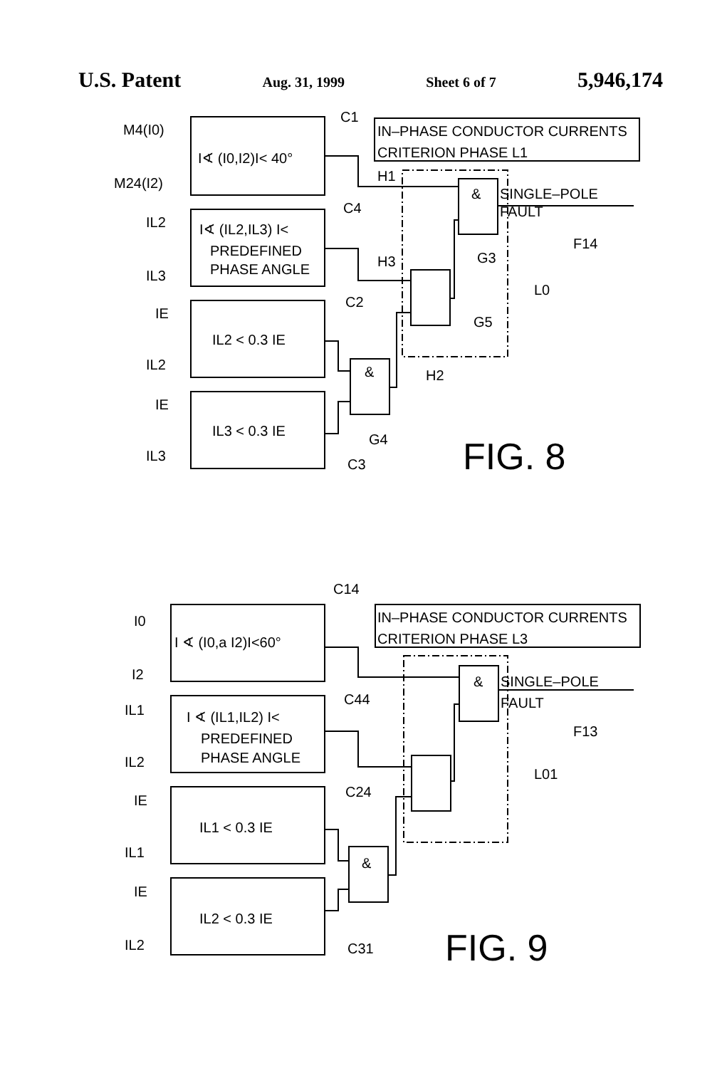U.S. Patent Aug. 31, 1999 Sheet 6 of 7 5,946,174
M4(I0)
M24(I2)
IL2
IL3
IE
IL2
IE
IL3
I∢ (I0,I2)I< 40°
I∢ (IL2,IL3) I<
PREDEFINED
PHASE ANGLE
IL2 < 0.3 IE
IL3 < 0.3 IE
C1
C4
C2
C3
IN–PHASE CONDUCTOR CURRENTS
CRITERION PHASE L1
H1
H3
H2
&
&
SINGLE–POLE
FAULT
G3
G5
G4
L0
F14
FIG. 8
I0
I2
IL1
IL2
IE
IL1
IE
IL2
I ∢ (I0,a I2)I<60°
I ∢ (IL1,IL2) I<
PREDEFINED
PHASE ANGLE
IL1 < 0.3 IE
IL2 < 0.3 IE
C14
C44
C24
C31
IN–PHASE CONDUCTOR CURRENTS
CRITERION PHASE L3
&
&
SINGLE–POLE
FAULT
L01
F13
FIG. 9